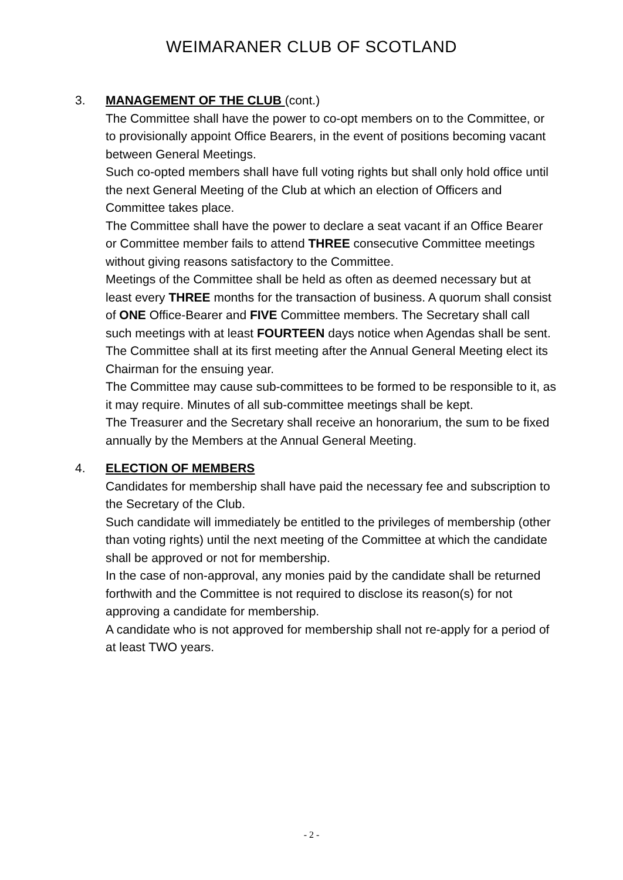WEIMARANER CLUB OF SCOTLAND
3. MANAGEMENT OF THE CLUB (cont.)
The Committee shall have the power to co-opt members on to the Committee, or to provisionally appoint Office Bearers, in the event of positions becoming vacant between General Meetings.
Such co-opted members shall have full voting rights but shall only hold office until the next General Meeting of the Club at which an election of Officers and Committee takes place.
The Committee shall have the power to declare a seat vacant if an Office Bearer or Committee member fails to attend THREE consecutive Committee meetings without giving reasons satisfactory to the Committee.
Meetings of the Committee shall be held as often as deemed necessary but at least every THREE months for the transaction of business. A quorum shall consist of ONE Office-Bearer and FIVE Committee members. The Secretary shall call such meetings with at least FOURTEEN days notice when Agendas shall be sent. The Committee shall at its first meeting after the Annual General Meeting elect its Chairman for the ensuing year.
The Committee may cause sub-committees to be formed to be responsible to it, as it may require. Minutes of all sub-committee meetings shall be kept.
The Treasurer and the Secretary shall receive an honorarium, the sum to be fixed annually by the Members at the Annual General Meeting.
4. ELECTION OF MEMBERS
Candidates for membership shall have paid the necessary fee and subscription to the Secretary of the Club.
Such candidate will immediately be entitled to the privileges of membership (other than voting rights) until the next meeting of the Committee at which the candidate shall be approved or not for membership.
In the case of non-approval, any monies paid by the candidate shall be returned forthwith and the Committee is not required to disclose its reason(s) for not approving a candidate for membership.
A candidate who is not approved for membership shall not re-apply for a period of at least TWO years.
- 2 -